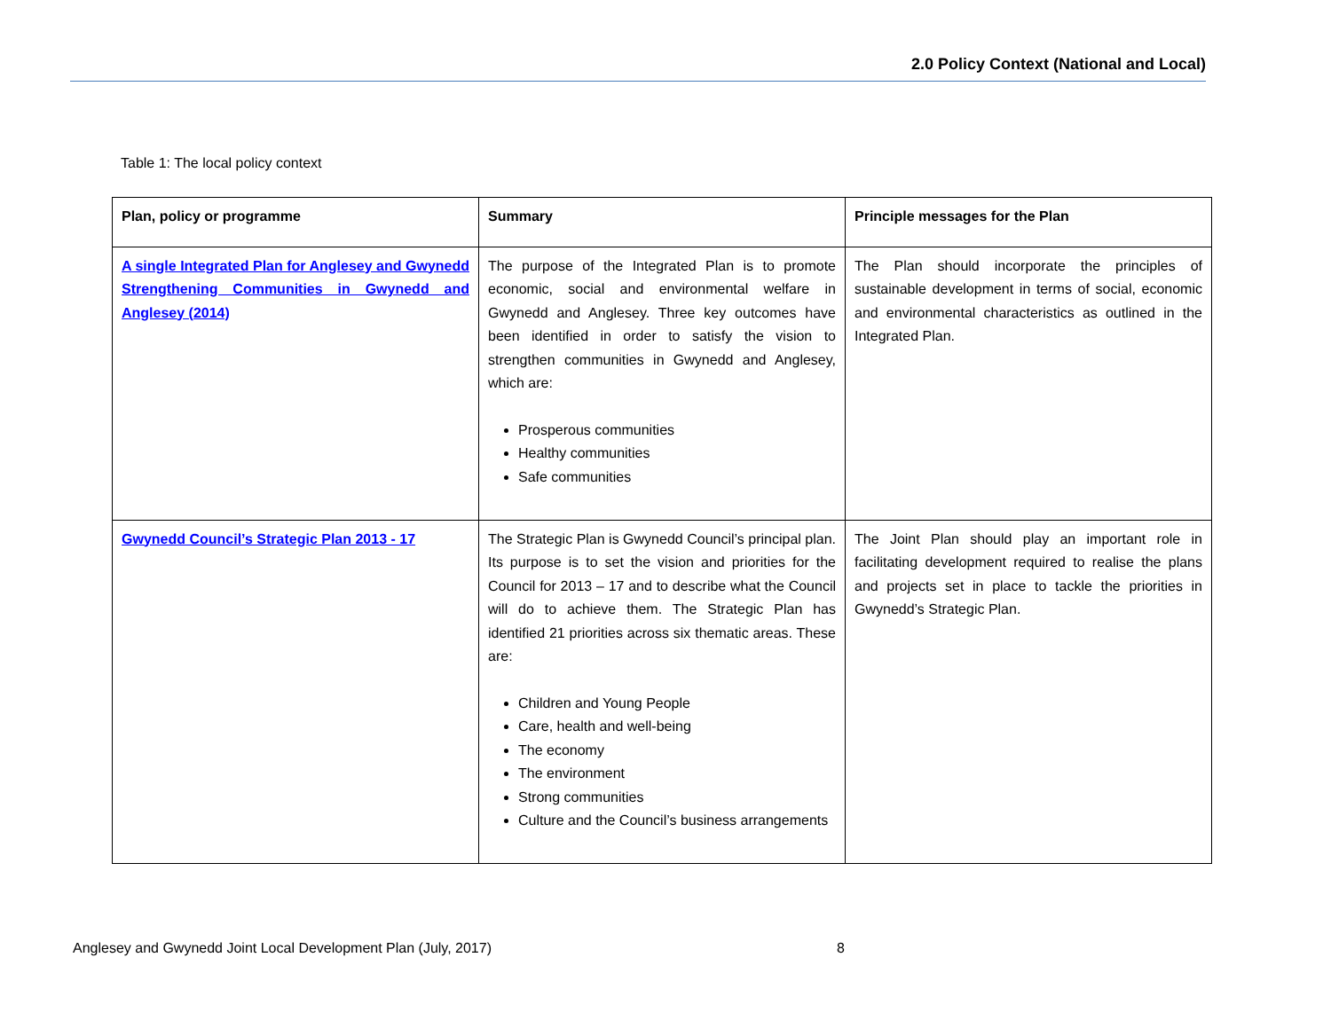2.0 Policy Context (National and Local)
Table 1: The local policy context
| Plan, policy or programme | Summary | Principle messages for the Plan |
| --- | --- | --- |
| A single Integrated Plan for Anglesey and Gwynedd Strengthening Communities in Gwynedd and Anglesey (2014) | The purpose of the Integrated Plan is to promote economic, social and environmental welfare in Gwynedd and Anglesey. Three key outcomes have been identified in order to satisfy the vision to strengthen communities in Gwynedd and Anglesey, which are: Prosperous communities Healthy communities Safe communities | The Plan should incorporate the principles of sustainable development in terms of social, economic and environmental characteristics as outlined in the Integrated Plan. |
| Gwynedd Council’s Strategic Plan 2013 - 17 | The Strategic Plan is Gwynedd Council’s principal plan. Its purpose is to set the vision and priorities for the Council for 2013 – 17 and to describe what the Council will do to achieve them. The Strategic Plan has identified 21 priorities across six thematic areas. These are: Children and Young People Care, health and well-being The economy The environment Strong communities Culture and the Council’s business arrangements | The Joint Plan should play an important role in facilitating development required to realise the plans and projects set in place to tackle the priorities in Gwynedd’s Strategic Plan. |
Anglesey and Gwynedd Joint Local Development Plan (July, 2017) 8